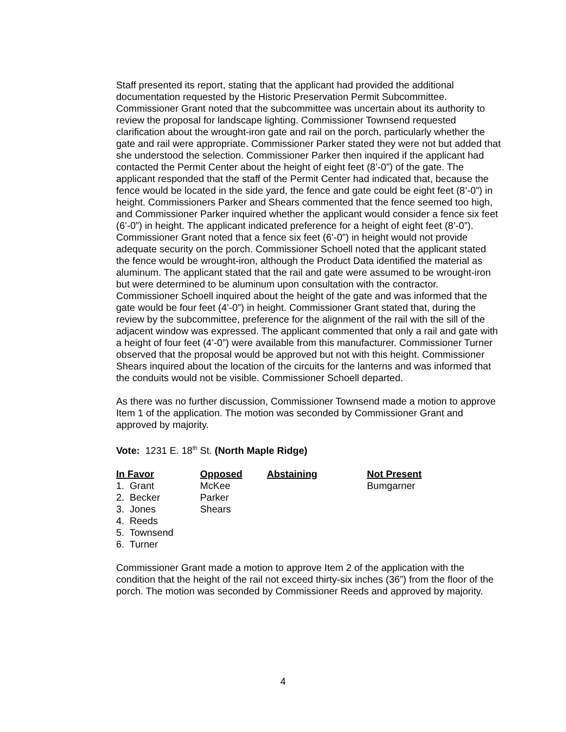Staff presented its report, stating that the applicant had provided the additional documentation requested by the Historic Preservation Permit Subcommittee. Commissioner Grant noted that the subcommittee was uncertain about its authority to review the proposal for landscape lighting. Commissioner Townsend requested clarification about the wrought-iron gate and rail on the porch, particularly whether the gate and rail were appropriate. Commissioner Parker stated they were not but added that she understood the selection. Commissioner Parker then inquired if the applicant had contacted the Permit Center about the height of eight feet (8’-0”) of the gate. The applicant responded that the staff of the Permit Center had indicated that, because the fence would be located in the side yard, the fence and gate could be eight feet (8’-0”) in height. Commissioners Parker and Shears commented that the fence seemed too high, and Commissioner Parker inquired whether the applicant would consider a fence six feet (6’-0”) in height. The applicant indicated preference for a height of eight feet (8’-0”). Commissioner Grant noted that a fence six feet (6’-0”) in height would not provide adequate security on the porch. Commissioner Schoell noted that the applicant stated the fence would be wrought-iron, although the Product Data identified the material as aluminum. The applicant stated that the rail and gate were assumed to be wrought-iron but were determined to be aluminum upon consultation with the contractor. Commissioner Schoell inquired about the height of the gate and was informed that the gate would be four feet (4’-0”) in height. Commissioner Grant stated that, during the review by the subcommittee, preference for the alignment of the rail with the sill of the adjacent window was expressed. The applicant commented that only a rail and gate with a height of four feet (4’-0”) were available from this manufacturer. Commissioner Turner observed that the proposal would be approved but not with this height. Commissioner Shears inquired about the location of the circuits for the lanterns and was informed that the conduits would not be visible. Commissioner Schoell departed.
As there was no further discussion, Commissioner Townsend made a motion to approve Item 1 of the application. The motion was seconded by Commissioner Grant and approved by majority.
Vote: 1231 E. 18<sup>th</sup> St. (North Maple Ridge)
| In Favor | Opposed | Abstaining | Not Present |
| --- | --- | --- | --- |
| 1. Grant | McKee | | Bumgarner |
| 2. Becker | Parker | | |
| 3. Jones | Shears | | |
| 4. Reeds | | | |
| 5. Townsend | | | |
| 6. Turner | | | |
Commissioner Grant made a motion to approve Item 2 of the application with the condition that the height of the rail not exceed thirty-six inches (36”) from the floor of the porch. The motion was seconded by Commissioner Reeds and approved by majority.
4